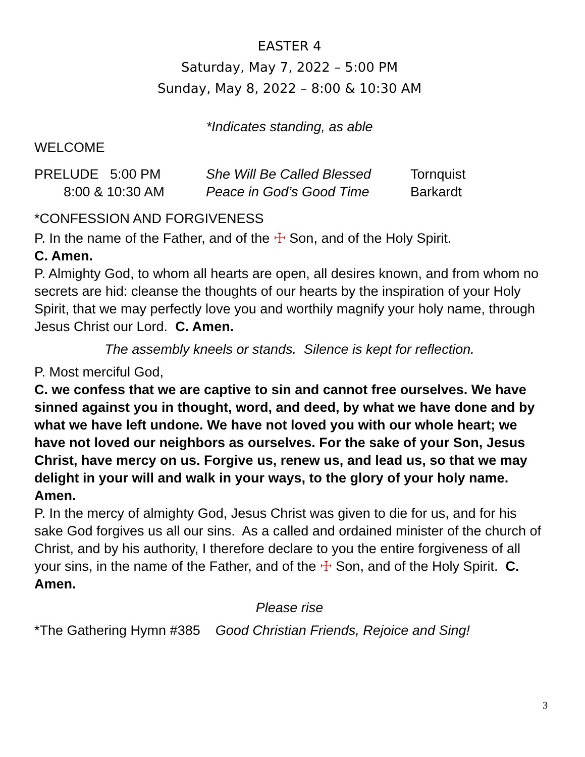EASTER 4
Saturday, May 7, 2022 – 5:00 PM
Sunday, May 8, 2022 – 8:00 & 10:30 AM
*Indicates standing, as able
WELCOME
PRELUDE 5:00 PM She Will Be Called Blessed Tornquist
8:00 & 10:30 AM Peace in God’s Good Time Barkardt
*CONFESSION AND FORGIVENESS
P. In the name of the Father, and of the ☩ Son, and of the Holy Spirit.
C. Amen.
P. Almighty God, to whom all hearts are open, all desires known, and from whom no secrets are hid: cleanse the thoughts of our hearts by the inspiration of your Holy Spirit, that we may perfectly love you and worthily magnify your holy name, through Jesus Christ our Lord. C. Amen.
The assembly kneels or stands. Silence is kept for reflection.
P. Most merciful God,
C. we confess that we are captive to sin and cannot free ourselves. We have sinned against you in thought, word, and deed, by what we have done and by what we have left undone. We have not loved you with our whole heart; we have not loved our neighbors as ourselves. For the sake of your Son, Jesus Christ, have mercy on us. Forgive us, renew us, and lead us, so that we may delight in your will and walk in your ways, to the glory of your holy name. Amen.
P. In the mercy of almighty God, Jesus Christ was given to die for us, and for his sake God forgives us all our sins. As a called and ordained minister of the church of Christ, and by his authority, I therefore declare to you the entire forgiveness of all your sins, in the name of the Father, and of the ☩ Son, and of the Holy Spirit. C. Amen.
Please rise
*The Gathering Hymn #385 Good Christian Friends, Rejoice and Sing!
3